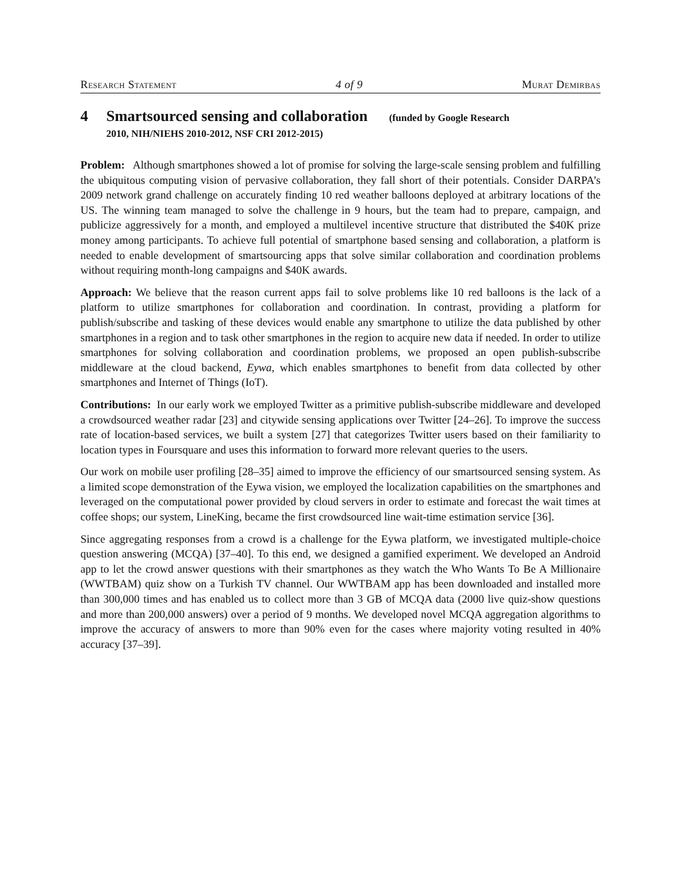Research Statement 4 of 9 Murat Demirbas
4 Smartsourced sensing and collaboration (funded by Google Research
2010, NIH/NIEHS 2010-2012, NSF CRI 2012-2015)
Problem: Although smartphones showed a lot of promise for solving the large-scale sensing problem and fulfilling the ubiquitous computing vision of pervasive collaboration, they fall short of their potentials. Consider DARPA’s 2009 network grand challenge on accurately finding 10 red weather balloons deployed at arbitrary locations of the US. The winning team managed to solve the challenge in 9 hours, but the team had to prepare, campaign, and publicize aggressively for a month, and employed a multilevel incentive structure that distributed the $40K prize money among participants. To achieve full potential of smartphone based sensing and collaboration, a platform is needed to enable development of smartsourcing apps that solve similar collaboration and coordination problems without requiring month-long campaigns and $40K awards.
Approach: We believe that the reason current apps fail to solve problems like 10 red balloons is the lack of a platform to utilize smartphones for collaboration and coordination. In contrast, providing a platform for publish/subscribe and tasking of these devices would enable any smartphone to utilize the data published by other smartphones in a region and to task other smartphones in the region to acquire new data if needed. In order to utilize smartphones for solving collaboration and coordination problems, we proposed an open publish-subscribe middleware at the cloud backend, Eywa, which enables smartphones to benefit from data collected by other smartphones and Internet of Things (IoT).
Contributions: In our early work we employed Twitter as a primitive publish-subscribe middleware and developed a crowdsourced weather radar [23] and citywide sensing applications over Twitter [24–26]. To improve the success rate of location-based services, we built a system [27] that categorizes Twitter users based on their familiarity to location types in Foursquare and uses this information to forward more relevant queries to the users.
Our work on mobile user profiling [28–35] aimed to improve the efficiency of our smartsourced sensing system. As a limited scope demonstration of the Eywa vision, we employed the localization capabilities on the smartphones and leveraged on the computational power provided by cloud servers in order to estimate and forecast the wait times at coffee shops; our system, LineKing, became the first crowdsourced line wait-time estimation service [36].
Since aggregating responses from a crowd is a challenge for the Eywa platform, we investigated multiple-choice question answering (MCQA) [37–40]. To this end, we designed a gamified experiment. We developed an Android app to let the crowd answer questions with their smartphones as they watch the Who Wants To Be A Millionaire (WWTBAM) quiz show on a Turkish TV channel. Our WWTBAM app has been downloaded and installed more than 300,000 times and has enabled us to collect more than 3 GB of MCQA data (2000 live quiz-show questions and more than 200,000 answers) over a period of 9 months. We developed novel MCQA aggregation algorithms to improve the accuracy of answers to more than 90% even for the cases where majority voting resulted in 40% accuracy [37–39].